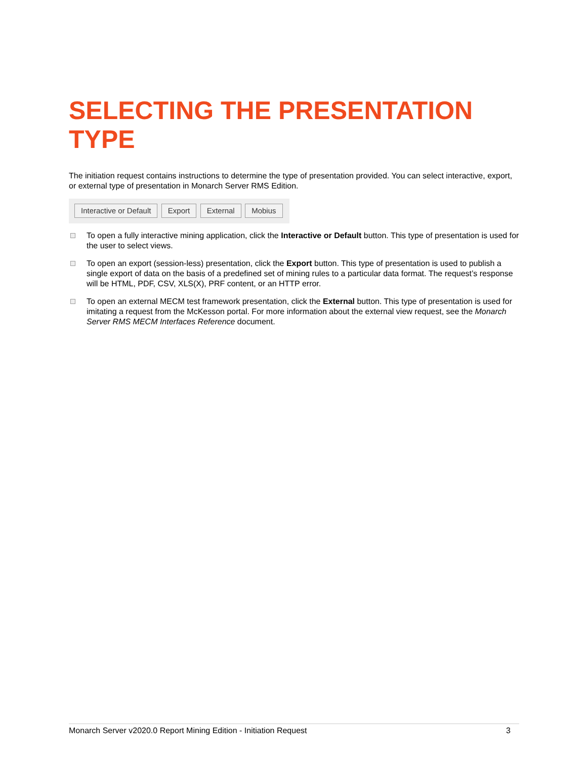SELECTING THE PRESENTATION TYPE
The initiation request contains instructions to determine the type of presentation provided. You can select interactive, export, or external type of presentation in Monarch Server RMS Edition.
Interactive or Default Export External Mobius
To open a fully interactive mining application, click the Interactive or Default button. This type of presentation is used for the user to select views.
To open an export (session-less) presentation, click the Export button. This type of presentation is used to publish a single export of data on the basis of a predefined set of mining rules to a particular data format. The request’s response will be HTML, PDF, CSV, XLS(X), PRF content, or an HTTP error.
To open an external MECM test framework presentation, click the External button. This type of presentation is used for imitating a request from the McKesson portal. For more information about the external view request, see the Monarch Server RMS MECM Interfaces Reference document.
Monarch Server v2020.0 Report Mining Edition - Initiation Request 3